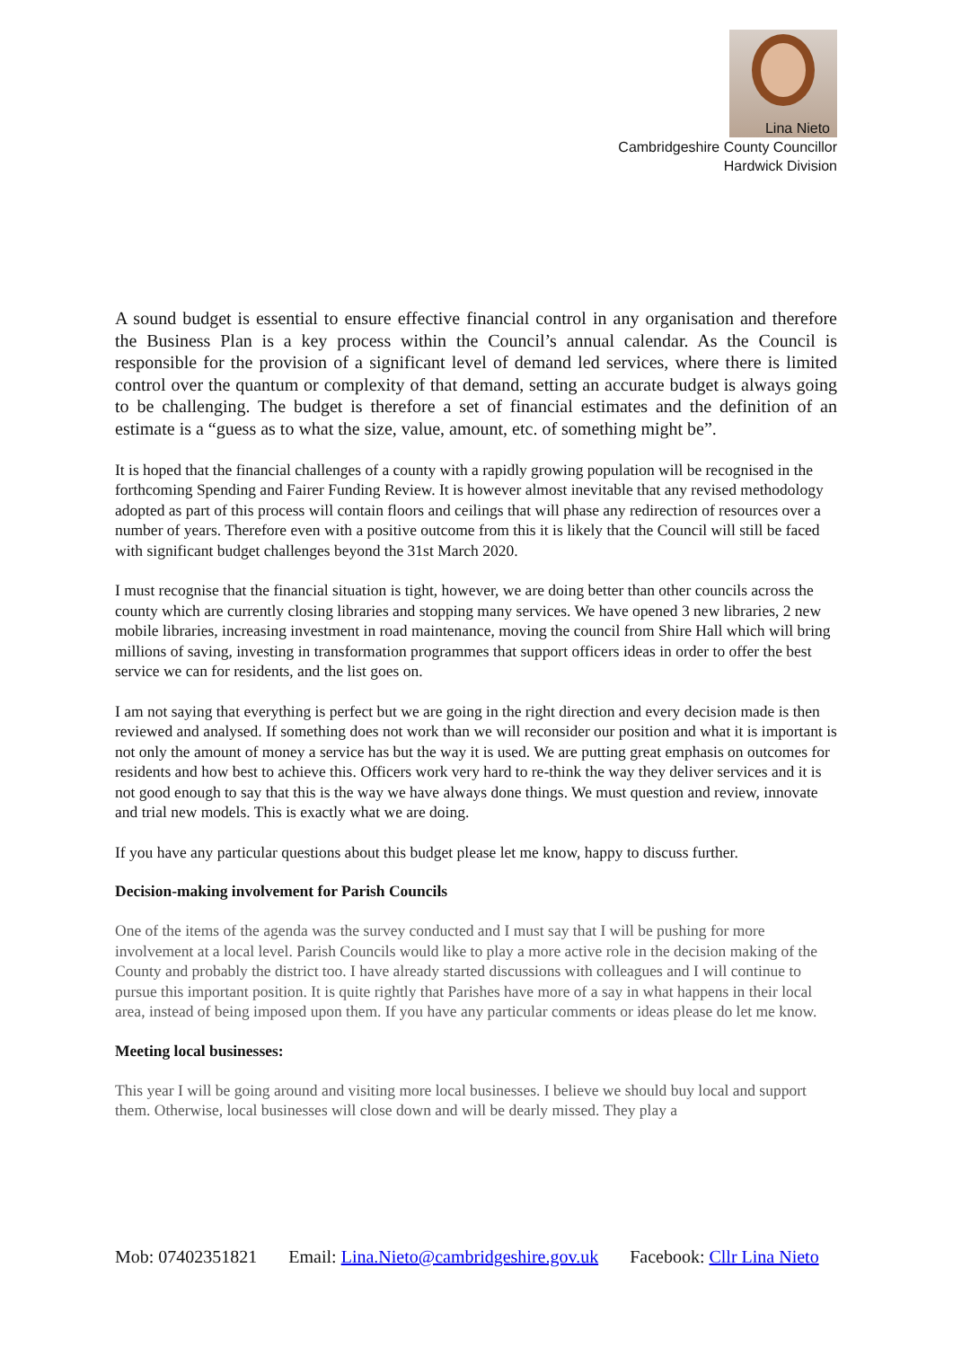Lina Nieto
Cambridgeshire County Councillor
Hardwick Division
A sound budget is essential to ensure effective financial control in any organisation and therefore the Business Plan is a key process within the Council’s annual calendar. As the Council is responsible for the provision of a significant level of demand led services, where there is limited control over the quantum or complexity of that demand, setting an accurate budget is always going to be challenging. The budget is therefore a set of financial estimates and the definition of an estimate is a “guess as to what the size, value, amount, etc. of something might be”.
It is hoped that the financial challenges of a county with a rapidly growing population will be recognised in the forthcoming Spending and Fairer Funding Review. It is however almost inevitable that any revised methodology adopted as part of this process will contain floors and ceilings that will phase any redirection of resources over a number of years. Therefore even with a positive outcome from this it is likely that the Council will still be faced with significant budget challenges beyond the 31st March 2020.
I must recognise that the financial situation is tight, however, we are doing better than other councils across the county which are currently closing libraries and stopping many services. We have opened 3 new libraries, 2 new mobile libraries, increasing investment in road maintenance, moving the council from Shire Hall which will bring millions of saving, investing in transformation programmes that support officers ideas in order to offer the best service we can for residents, and the list goes on.
I am not saying that everything is perfect but we are going in the right direction and every decision made is then reviewed and analysed. If something does not work than we will reconsider our position and what it is important is not only the amount of money a service has but the way it is used. We are putting great emphasis on outcomes for residents and how best to achieve this. Officers work very hard to re-think the way they deliver services and it is not good enough to say that this is the way we have always done things. We must question and review, innovate and trial new models. This is exactly what we are doing.
If you have any particular questions about this budget please let me know, happy to discuss further.
Decision-making involvement for Parish Councils
One of the items of the agenda was the survey conducted and I must say that I will be pushing for more involvement at a local level. Parish Councils would like to play a more active role in the decision making of the County and probably the district too. I have already started discussions with colleagues and I will continue to pursue this important position. It is quite rightly that Parishes have more of a say in what happens in their local area, instead of being imposed upon them. If you have any particular comments or ideas please do let me know.
Meeting local businesses:
This year I will be going around and visiting more local businesses. I believe we should buy local and support them. Otherwise, local businesses will close down and will be dearly missed. They play a
Mob: 07402351821 Email: Lina.Nieto@cambridgeshire.gov.uk Facebook: Cllr Lina Nieto